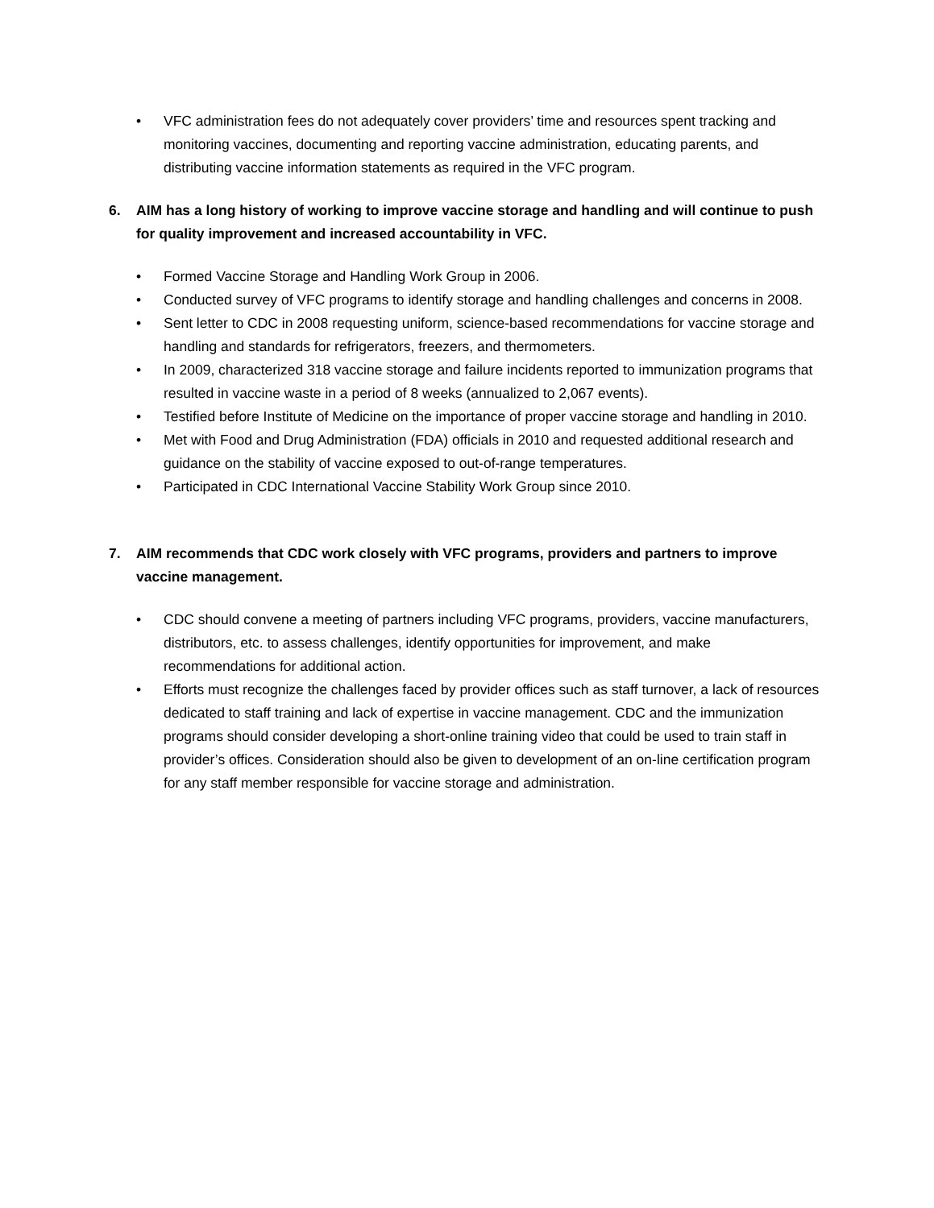• VFC administration fees do not adequately cover providers’ time and resources spent tracking and monitoring vaccines, documenting and reporting vaccine administration, educating parents, and distributing vaccine information statements as required in the VFC program.
6. AIM has a long history of working to improve vaccine storage and handling and will continue to push for quality improvement and increased accountability in VFC.
• Formed Vaccine Storage and Handling Work Group in 2006.
• Conducted survey of VFC programs to identify storage and handling challenges and concerns in 2008.
• Sent letter to CDC in 2008 requesting uniform, science-based recommendations for vaccine storage and handling and standards for refrigerators, freezers, and thermometers.
• In 2009, characterized 318 vaccine storage and failure incidents reported to immunization programs that resulted in vaccine waste in a period of 8 weeks (annualized to 2,067 events).
• Testified before Institute of Medicine on the importance of proper vaccine storage and handling in 2010.
• Met with Food and Drug Administration (FDA) officials in 2010 and requested additional research and guidance on the stability of vaccine exposed to out-of-range temperatures.
• Participated in CDC International Vaccine Stability Work Group since 2010.
7. AIM recommends that CDC work closely with VFC programs, providers and partners to improve vaccine management.
• CDC should convene a meeting of partners including VFC programs, providers, vaccine manufacturers, distributors, etc. to assess challenges, identify opportunities for improvement, and make recommendations for additional action.
• Efforts must recognize the challenges faced by provider offices such as staff turnover, a lack of resources dedicated to staff training and lack of expertise in vaccine management. CDC and the immunization programs should consider developing a short-online training video that could be used to train staff in provider’s offices. Consideration should also be given to development of an on-line certification program for any staff member responsible for vaccine storage and administration.